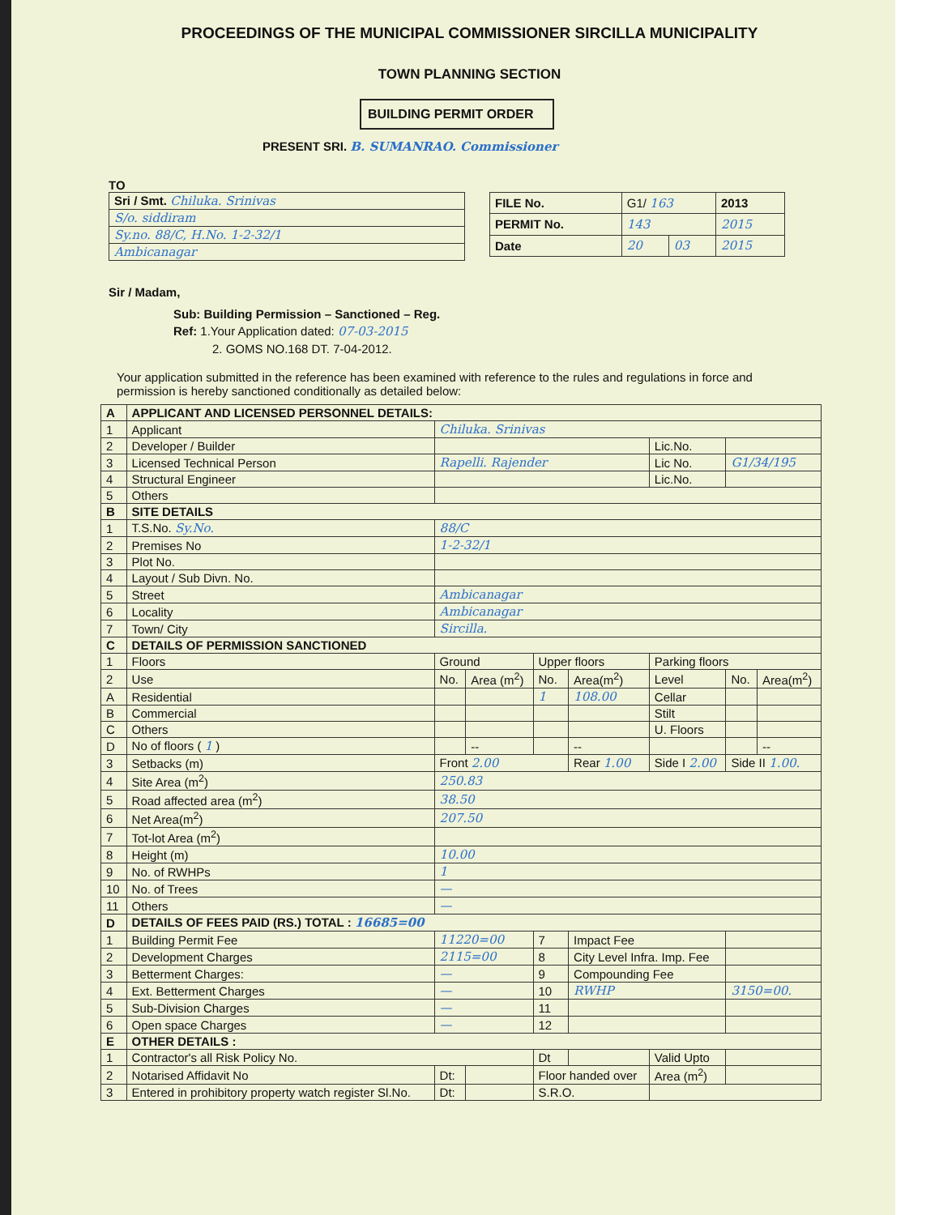PROCEEDINGS OF THE MUNICIPAL COMMISSIONER SIRCILLA MUNICIPALITY
TOWN PLANNING SECTION
BUILDING PERMIT ORDER
PRESENT SRI. B. SUMANRAO. Commissioner
TO
| Sri / Smt. Chiluka. Srinivas |
| S/o. siddiram |
| Sy.no. 88/C, H.No. 1-2-32/1 |
| Ambicanagar |
| FILE No. | G1/ 163 | | 2013 |
| PERMIT No. | 143 | | 2015 |
| Date | 20 | 03 | 2015 |
Sir / Madam,
Sub: Building Permission – Sanctioned – Reg.
Ref: 1.Your Application dated: 07-03-2015
2. GOMS NO.168 DT. 7-04-2012.
Your application submitted in the reference has been examined with reference to the rules and regulations in force and permission is hereby sanctioned conditionally as detailed below:
| A | APPLICANT AND LICENSED PERSONNEL DETAILS: | | | | | | | |
| 1 | Applicant | Chiluka. Srinivas | | | | | | |
| 2 | Developer / Builder | | | | | Lic.No. | | |
| 3 | Licensed Technical Person | Rapelli. Rajender | | | | Lic No. | G1/34/195 | |
| 4 | Structural Engineer | | | | | Lic.No. | | |
| 5 | Others | | | | | | | |
| B | SITE DETAILS | | | | | | | |
| 1 | T.S.No. Sy.No. | 88/C | | | | | | |
| 2 | Premises No | 1-2-32/1 | | | | | | |
| 3 | Plot No. | | | | | | | |
| 4 | Layout / Sub Divn. No. | | | | | | | |
| 5 | Street | Ambicanagar | | | | | | |
| 6 | Locality | Ambicanagar | | | | | | |
| 7 | Town/ City | Sircilla. | | | | | | |
| C | DETAILS OF PERMISSION SANCTIONED | | | | | | | |
| 1 | Floors | Ground | | Upper floors | | Parking floors | | |
| 2 | Use | No. | Area (m<sup>2</sup>) | No. | Area(m<sup>2</sup>) | Level | No. | Area(m<sup>2</sup>) |
| A | Residential | | | 1 | 108.00 | Cellar | | |
| B | Commercial | | | | | Stilt | | |
| C | Others | | | | | U. Floors | | |
| D | No of floors ( 1 ) | | -- | | -- | | | -- |
| 3 | Setbacks (m) | Front 2.00 | | | Rear 1.00 | Side I 2.00 | Side II 1.00. | |
| 4 | Site Area (m<sup>2</sup>) | 250.83 | | | | | | |
| 5 | Road affected area (m<sup>2</sup>) | 38.50 | | | | | | |
| 6 | Net Area(m<sup>2</sup>) | 207.50 | | | | | | |
| 7 | Tot-lot Area (m<sup>2</sup>) | | | | | | | |
| 8 | Height (m) | 10.00 | | | | | | |
| 9 | No. of RWHPs | 1 | | | | | | |
| 10 | No. of Trees | — | | | | | | |
| 11 | Others | — | | | | | | |
| D | DETAILS OF FEES PAID (RS.) TOTAL : 16685=00 | | | | | | | |
| 1 | Building Permit Fee | 11220=00 | | 7 | Impact Fee | | | |
| 2 | Development Charges | 2115=00 | | 8 | City Level Infra. Imp. Fee | | | |
| 3 | Betterment Charges: | — | | 9 | Compounding Fee | | | |
| 4 | Ext. Betterment Charges | — | | 10 | RWHP | | 3150=00. | |
| 5 | Sub-Division Charges | — | | 11 | | | | |
| 6 | Open space Charges | — | | 12 | | | | |
| E | OTHER DETAILS : | | | | | | | |
| 1 | Contractor's all Risk Policy No. | | | Dt | | Valid Upto | | |
| 2 | Notarised Affidavit No | Dt: | | Floor handed over | | Area (m<sup>2</sup>) | | |
| 3 | Entered in prohibitory property watch register Sl.No. | Dt: | | S.R.O. | | | | |